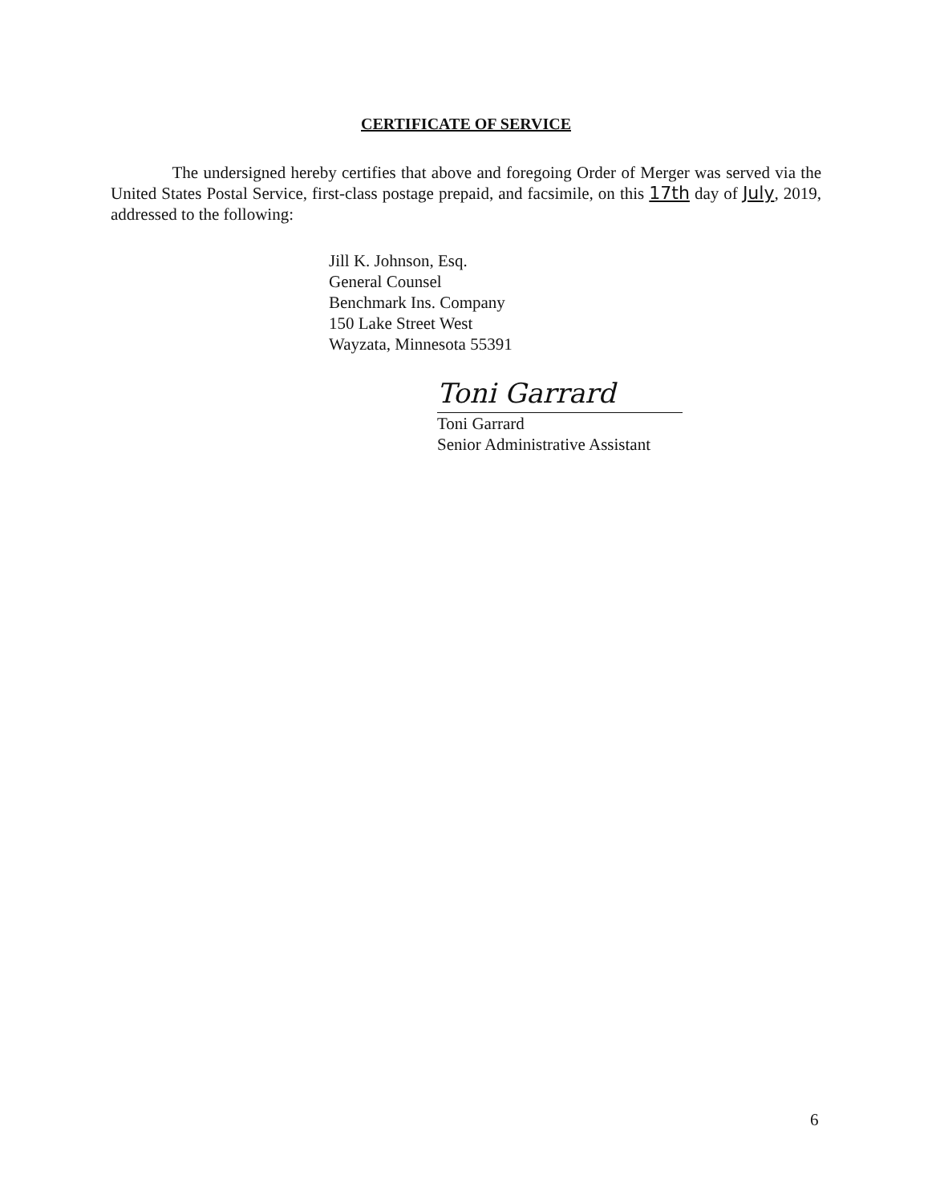CERTIFICATE OF SERVICE
The undersigned hereby certifies that above and foregoing Order of Merger was served via the United States Postal Service, first-class postage prepaid, and facsimile, on this 17th day of July, 2019, addressed to the following:
Jill K. Johnson, Esq.
General Counsel
Benchmark Ins. Company
150 Lake Street West
Wayzata, Minnesota 55391
Toni Garrard
Toni Garrard
Senior Administrative Assistant
6